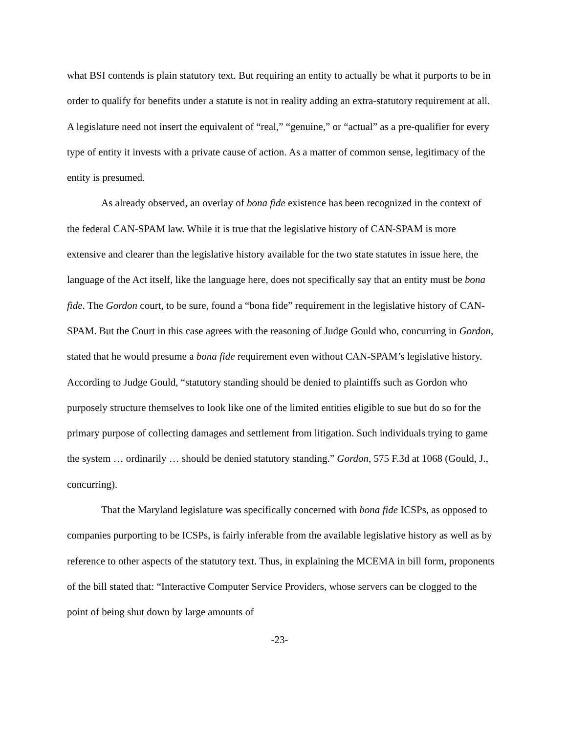what BSI contends is plain statutory text. But requiring an entity to actually be what it purports to be in order to qualify for benefits under a statute is not in reality adding an extra-statutory requirement at all. A legislature need not insert the equivalent of “real,” “genuine,” or “actual” as a pre-qualifier for every type of entity it invests with a private cause of action. As a matter of common sense, legitimacy of the entity is presumed.
As already observed, an overlay of bona fide existence has been recognized in the context of the federal CAN-SPAM law. While it is true that the legislative history of CAN-SPAM is more extensive and clearer than the legislative history available for the two state statutes in issue here, the language of the Act itself, like the language here, does not specifically say that an entity must be bona fide. The Gordon court, to be sure, found a “bona fide” requirement in the legislative history of CAN-SPAM. But the Court in this case agrees with the reasoning of Judge Gould who, concurring in Gordon, stated that he would presume a bona fide requirement even without CAN-SPAM’s legislative history. According to Judge Gould, “statutory standing should be denied to plaintiffs such as Gordon who purposely structure themselves to look like one of the limited entities eligible to sue but do so for the primary purpose of collecting damages and settlement from litigation. Such individuals trying to game the system … ordinarily … should be denied statutory standing.” Gordon, 575 F.3d at 1068 (Gould, J., concurring).
That the Maryland legislature was specifically concerned with bona fide ICSPs, as opposed to companies purporting to be ICSPs, is fairly inferable from the available legislative history as well as by reference to other aspects of the statutory text. Thus, in explaining the MCEMA in bill form, proponents of the bill stated that: “Interactive Computer Service Providers, whose servers can be clogged to the point of being shut down by large amounts of
-23-